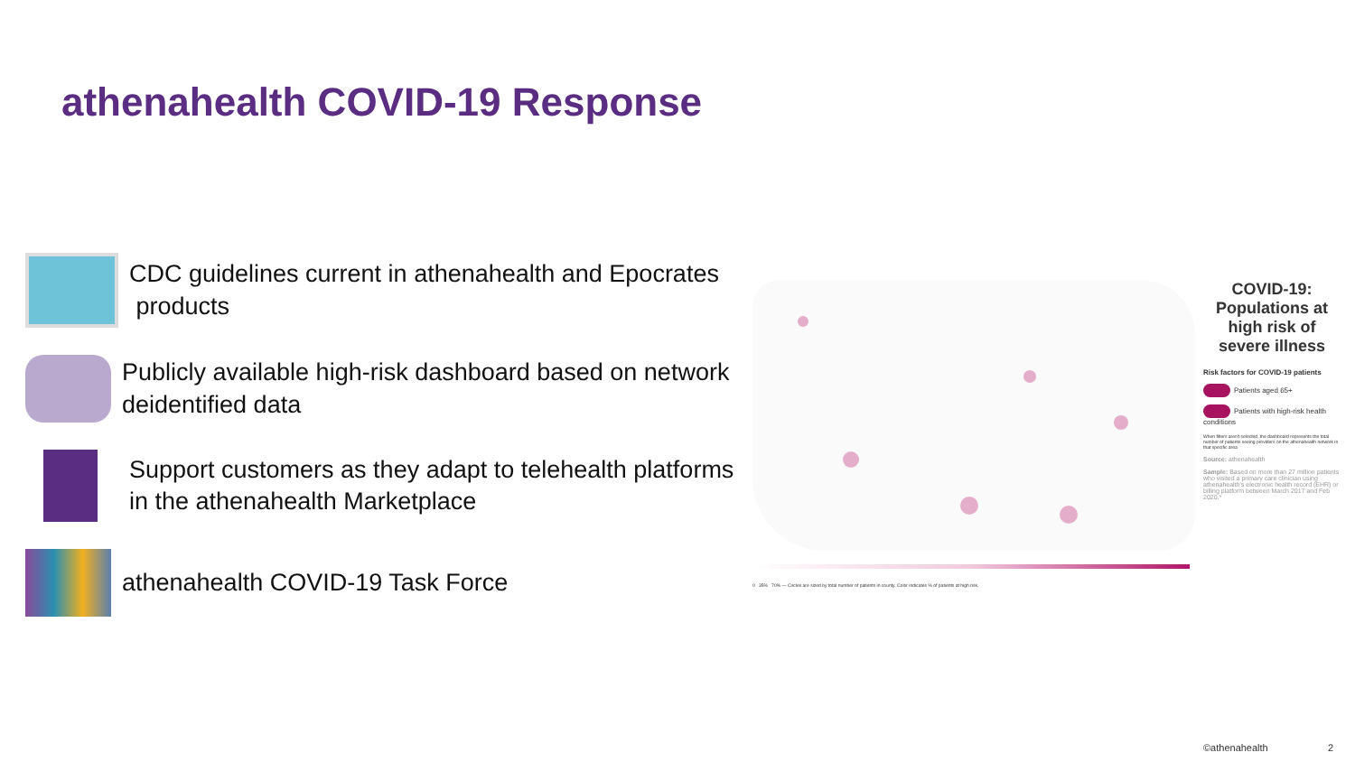athenahealth COVID-19 Response
CDC guidelines current in athenahealth and Epocrates
products
Publicly available high-risk dashboard based on network deidentified data
Support customers as they adapt to telehealth platforms
in the athenahealth Marketplace
athenahealth COVID-19 Task Force
0 35% 70% — Circles are sized by total number of patients in county. Color indicates % of patients at high risk.
COVID-19: Populations at high risk of severe illness
Risk factors for COVID-19 patients
Patients aged 65+
Patients with high-risk health conditions
When filters aren't selected, the dashboard represents the total number of patients seeing providers on the athenahealth network in that specific area
Source: athenahealth
Sample: Based on more than 27 million patients who visited a primary care clinician using athenahealth's electronic health record (EHR) or billing platform between March 2017 and Feb 2020.*
©athenahealth 2